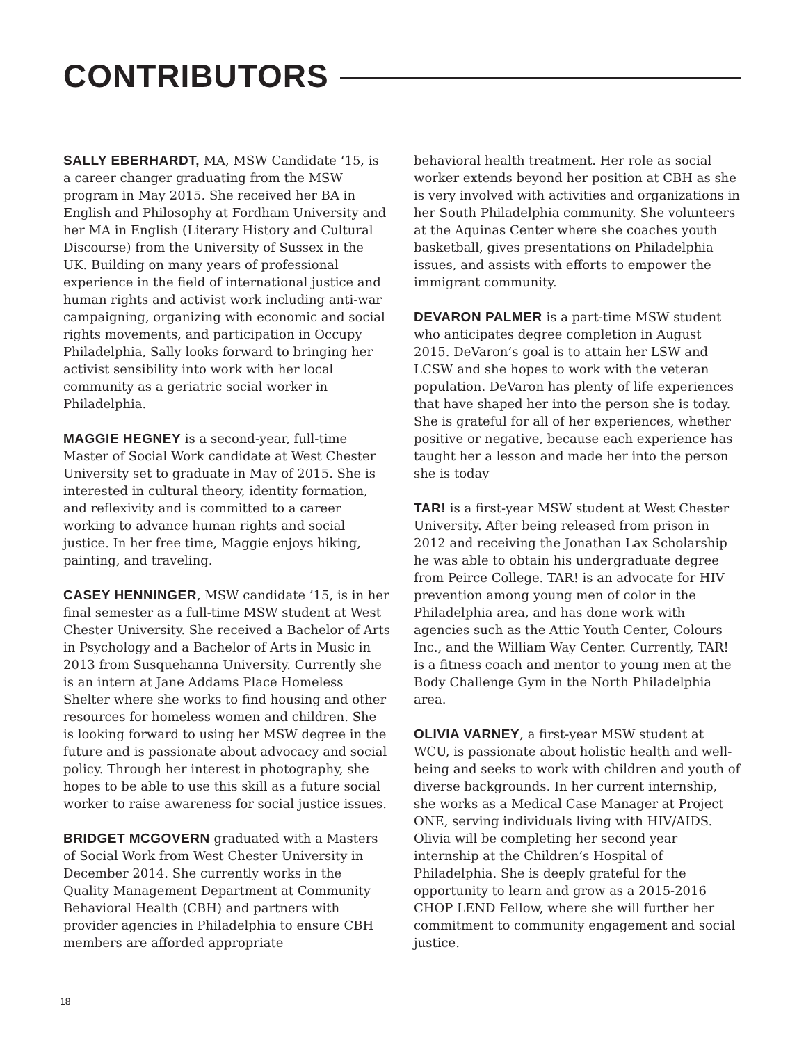CONTRIBUTORS
SALLY EBERHARDT, MA, MSW Candidate ‘15, is a career changer graduating from the MSW program in May 2015. She received her BA in English and Philosophy at Fordham University and her MA in English (Literary History and Cultural Discourse) from the University of Sussex in the UK. Building on many years of professional experience in the field of international justice and human rights and activist work including anti-war campaigning, organizing with economic and social rights movements, and participation in Occupy Philadelphia, Sally looks forward to bringing her activist sensibility into work with her local community as a geriatric social worker in Philadelphia.
MAGGIE HEGNEY is a second-year, full-time Master of Social Work candidate at West Chester University set to graduate in May of 2015. She is interested in cultural theory, identity formation, and reflexivity and is committed to a career working to advance human rights and social justice. In her free time, Maggie enjoys hiking, painting, and traveling.
CASEY HENNINGER, MSW candidate ’15, is in her final semester as a full-time MSW student at West Chester University. She received a Bachelor of Arts in Psychology and a Bachelor of Arts in Music in 2013 from Susquehanna University. Currently she is an intern at Jane Addams Place Homeless Shelter where she works to find housing and other resources for homeless women and children. She is looking forward to using her MSW degree in the future and is passionate about advocacy and social policy. Through her interest in photography, she hopes to be able to use this skill as a future social worker to raise awareness for social justice issues.
BRIDGET MCGOVERN graduated with a Masters of Social Work from West Chester University in December 2014. She currently works in the Quality Management Department at Community Behavioral Health (CBH) and partners with provider agencies in Philadelphia to ensure CBH members are afforded appropriate
behavioral health treatment. Her role as social worker extends beyond her position at CBH as she is very involved with activities and organizations in her South Philadelphia community. She volunteers at the Aquinas Center where she coaches youth basketball, gives presentations on Philadelphia issues, and assists with efforts to empower the immigrant community.
DEVARON PALMER is a part-time MSW student who anticipates degree completion in August 2015. DeVaron’s goal is to attain her LSW and LCSW and she hopes to work with the veteran population. DeVaron has plenty of life experiences that have shaped her into the person she is today. She is grateful for all of her experiences, whether positive or negative, because each experience has taught her a lesson and made her into the person she is today
TAR! is a first-year MSW student at West Chester University. After being released from prison in 2012 and receiving the Jonathan Lax Scholarship he was able to obtain his undergraduate degree from Peirce College. TAR! is an advocate for HIV prevention among young men of color in the Philadelphia area, and has done work with agencies such as the Attic Youth Center, Colours Inc., and the William Way Center. Currently, TAR! is a fitness coach and mentor to young men at the Body Challenge Gym in the North Philadelphia area.
OLIVIA VARNEY, a first-year MSW student at WCU, is passionate about holistic health and well-being and seeks to work with children and youth of diverse backgrounds. In her current internship, she works as a Medical Case Manager at Project ONE, serving individuals living with HIV/AIDS. Olivia will be completing her second year internship at the Children’s Hospital of Philadelphia. She is deeply grateful for the opportunity to learn and grow as a 2015-2016 CHOP LEND Fellow, where she will further her commitment to community engagement and social justice.
18